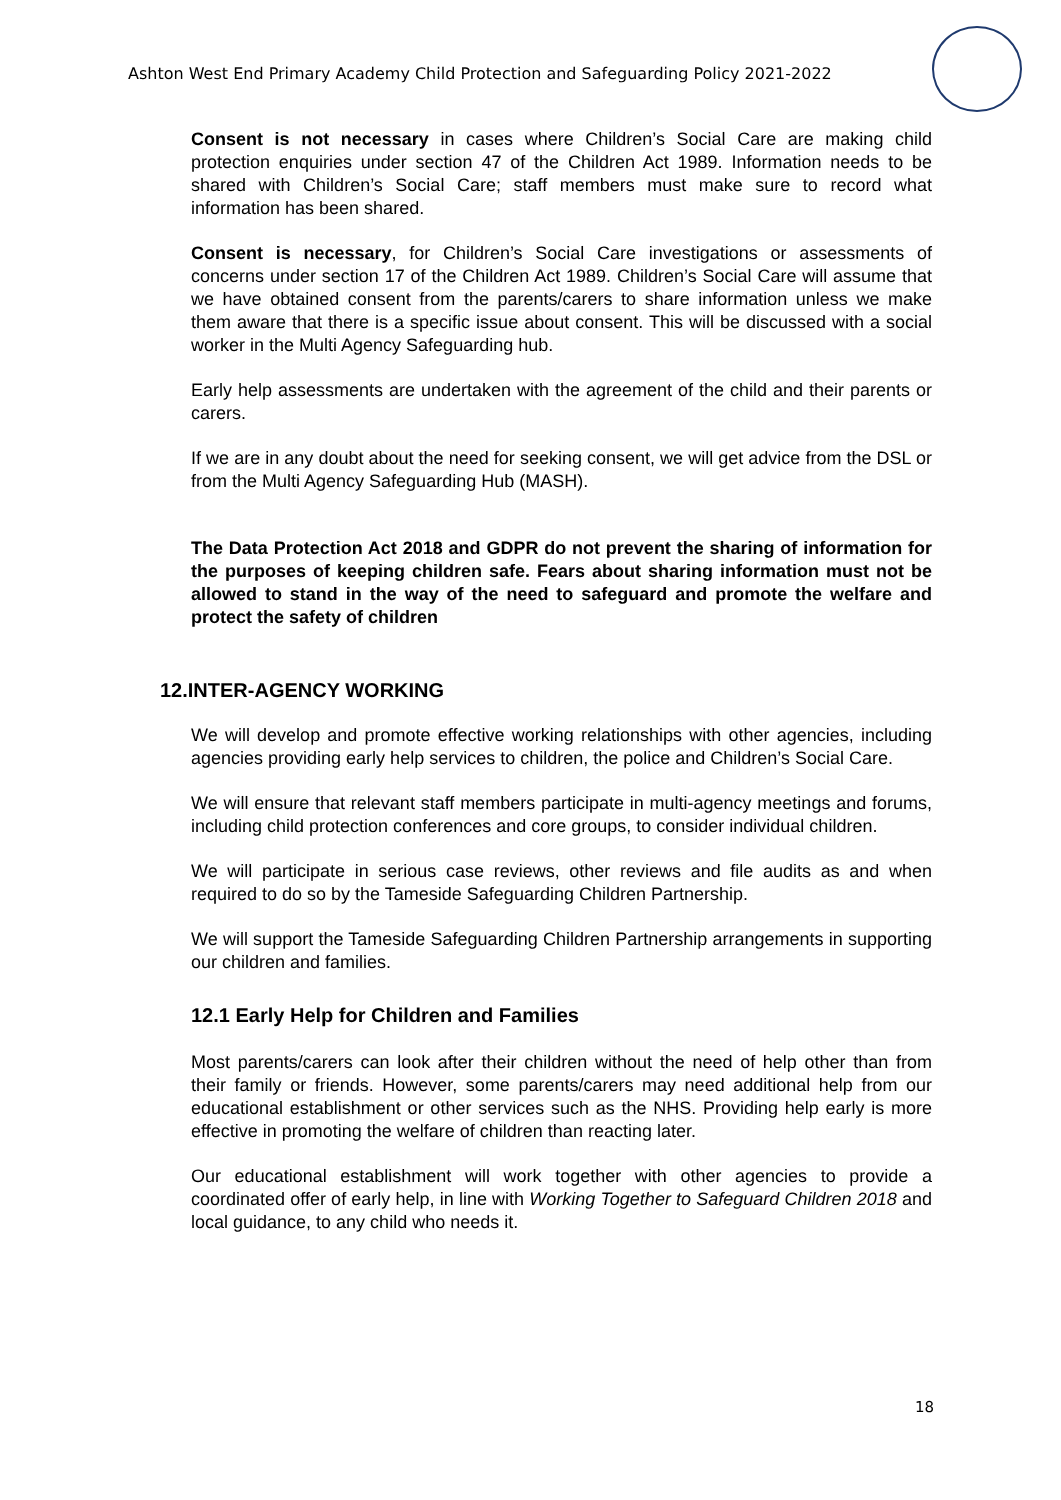Ashton West End Primary Academy Child Protection and Safeguarding Policy 2021-2022
Consent is not necessary in cases where Children’s Social Care are making child protection enquiries under section 47 of the Children Act 1989. Information needs to be shared with Children’s Social Care; staff members must make sure to record what information has been shared.
Consent is necessary, for Children’s Social Care investigations or assessments of concerns under section 17 of the Children Act 1989. Children’s Social Care will assume that we have obtained consent from the parents/carers to share information unless we make them aware that there is a specific issue about consent. This will be discussed with a social worker in the Multi Agency Safeguarding hub.
Early help assessments are undertaken with the agreement of the child and their parents or carers.
If we are in any doubt about the need for seeking consent, we will get advice from the DSL or from the Multi Agency Safeguarding Hub (MASH).
The Data Protection Act 2018 and GDPR do not prevent the sharing of information for the purposes of keeping children safe. Fears about sharing information must not be allowed to stand in the way of the need to safeguard and promote the welfare and protect the safety of children
12.INTER-AGENCY WORKING
We will develop and promote effective working relationships with other agencies, including agencies providing early help services to children, the police and Children’s Social Care.
We will ensure that relevant staff members participate in multi-agency meetings and forums, including child protection conferences and core groups, to consider individual children.
We will participate in serious case reviews, other reviews and file audits as and when required to do so by the Tameside Safeguarding Children Partnership.
We will support the Tameside Safeguarding Children Partnership arrangements in supporting our children and families.
12.1 Early Help for Children and Families
Most parents/carers can look after their children without the need of help other than from their family or friends. However, some parents/carers may need additional help from our educational establishment or other services such as the NHS. Providing help early is more effective in promoting the welfare of children than reacting later.
Our educational establishment will work together with other agencies to provide a coordinated offer of early help, in line with Working Together to Safeguard Children 2018 and local guidance, to any child who needs it.
18